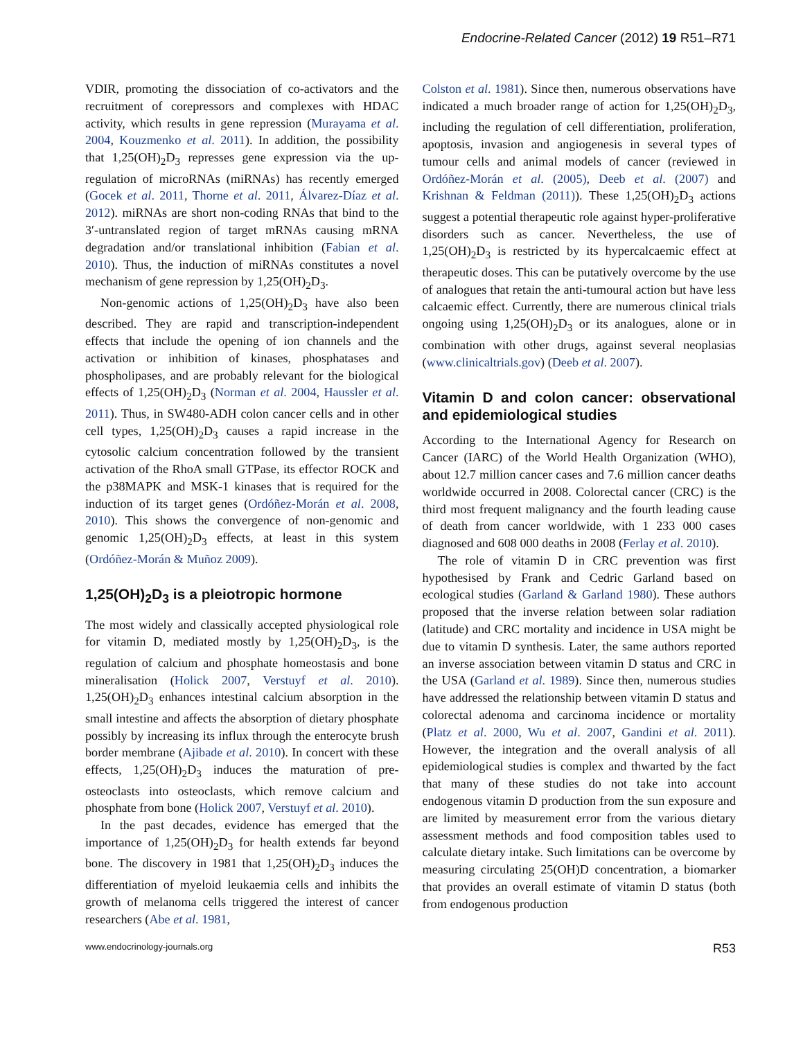Endocrine-Related Cancer (2012) 19 R51–R71
VDIR, promoting the dissociation of co-activators and the recruitment of corepressors and complexes with HDAC activity, which results in gene repression (Murayama et al. 2004, Kouzmenko et al. 2011). In addition, the possibility that 1,25(OH)<sub>2</sub>D<sub>3</sub> represses gene expression via the up-regulation of microRNAs (miRNAs) has recently emerged (Gocek et al. 2011, Thorne et al. 2011, Álvarez-Díaz et al. 2012). miRNAs are short non-coding RNAs that bind to the 3′-untranslated region of target mRNAs causing mRNA degradation and/or translational inhibition (Fabian et al. 2010). Thus, the induction of miRNAs constitutes a novel mechanism of gene repression by 1,25(OH)<sub>2</sub>D<sub>3</sub>.
Non-genomic actions of 1,25(OH)<sub>2</sub>D<sub>3</sub> have also been described. They are rapid and transcription-independent effects that include the opening of ion channels and the activation or inhibition of kinases, phosphatases and phospholipases, and are probably relevant for the biological effects of 1,25(OH)<sub>2</sub>D<sub>3</sub> (Norman et al. 2004, Haussler et al. 2011). Thus, in SW480-ADH colon cancer cells and in other cell types, 1,25(OH)<sub>2</sub>D<sub>3</sub> causes a rapid increase in the cytosolic calcium concentration followed by the transient activation of the RhoA small GTPase, its effector ROCK and the p38MAPK and MSK-1 kinases that is required for the induction of its target genes (Ordóñez-Morán et al. 2008, 2010). This shows the convergence of non-genomic and genomic 1,25(OH)<sub>2</sub>D<sub>3</sub> effects, at least in this system (Ordóñez-Morán & Muñoz 2009).
1,25(OH)<sub>2</sub>D<sub>3</sub> is a pleiotropic hormone
The most widely and classically accepted physiological role for vitamin D, mediated mostly by 1,25(OH)<sub>2</sub>D<sub>3</sub>, is the regulation of calcium and phosphate homeostasis and bone mineralisation (Holick 2007, Verstuyf et al. 2010). 1,25(OH)<sub>2</sub>D<sub>3</sub> enhances intestinal calcium absorption in the small intestine and affects the absorption of dietary phosphate possibly by increasing its influx through the enterocyte brush border membrane (Ajibade et al. 2010). In concert with these effects, 1,25(OH)<sub>2</sub>D<sub>3</sub> induces the maturation of pre-osteoclasts into osteoclasts, which remove calcium and phosphate from bone (Holick 2007, Verstuyf et al. 2010).
In the past decades, evidence has emerged that the importance of 1,25(OH)<sub>2</sub>D<sub>3</sub> for health extends far beyond bone. The discovery in 1981 that 1,25(OH)<sub>2</sub>D<sub>3</sub> induces the differentiation of myeloid leukaemia cells and inhibits the growth of melanoma cells triggered the interest of cancer researchers (Abe et al. 1981,
Colston et al. 1981). Since then, numerous observations have indicated a much broader range of action for 1,25(OH)<sub>2</sub>D<sub>3</sub>, including the regulation of cell differentiation, proliferation, apoptosis, invasion and angiogenesis in several types of tumour cells and animal models of cancer (reviewed in Ordóñez-Morán et al. (2005), Deeb et al. (2007) and Krishnan & Feldman (2011)). These 1,25(OH)<sub>2</sub>D<sub>3</sub> actions suggest a potential therapeutic role against hyper-proliferative disorders such as cancer. Nevertheless, the use of 1,25(OH)<sub>2</sub>D<sub>3</sub> is restricted by its hypercalcaemic effect at therapeutic doses. This can be putatively overcome by the use of analogues that retain the anti-tumoural action but have less calcaemic effect. Currently, there are numerous clinical trials ongoing using 1,25(OH)<sub>2</sub>D<sub>3</sub> or its analogues, alone or in combination with other drugs, against several neoplasias (www.clinicaltrials.gov) (Deeb et al. 2007).
Vitamin D and colon cancer: observational and epidemiological studies
According to the International Agency for Research on Cancer (IARC) of the World Health Organization (WHO), about 12.7 million cancer cases and 7.6 million cancer deaths worldwide occurred in 2008. Colorectal cancer (CRC) is the third most frequent malignancy and the fourth leading cause of death from cancer worldwide, with 1 233 000 cases diagnosed and 608 000 deaths in 2008 (Ferlay et al. 2010).
The role of vitamin D in CRC prevention was first hypothesised by Frank and Cedric Garland based on ecological studies (Garland & Garland 1980). These authors proposed that the inverse relation between solar radiation (latitude) and CRC mortality and incidence in USA might be due to vitamin D synthesis. Later, the same authors reported an inverse association between vitamin D status and CRC in the USA (Garland et al. 1989). Since then, numerous studies have addressed the relationship between vitamin D status and colorectal adenoma and carcinoma incidence or mortality (Platz et al. 2000, Wu et al. 2007, Gandini et al. 2011). However, the integration and the overall analysis of all epidemiological studies is complex and thwarted by the fact that many of these studies do not take into account endogenous vitamin D production from the sun exposure and are limited by measurement error from the various dietary assessment methods and food composition tables used to calculate dietary intake. Such limitations can be overcome by measuring circulating 25(OH)D concentration, a biomarker that provides an overall estimate of vitamin D status (both from endogenous production
www.endocrinology-journals.org R53